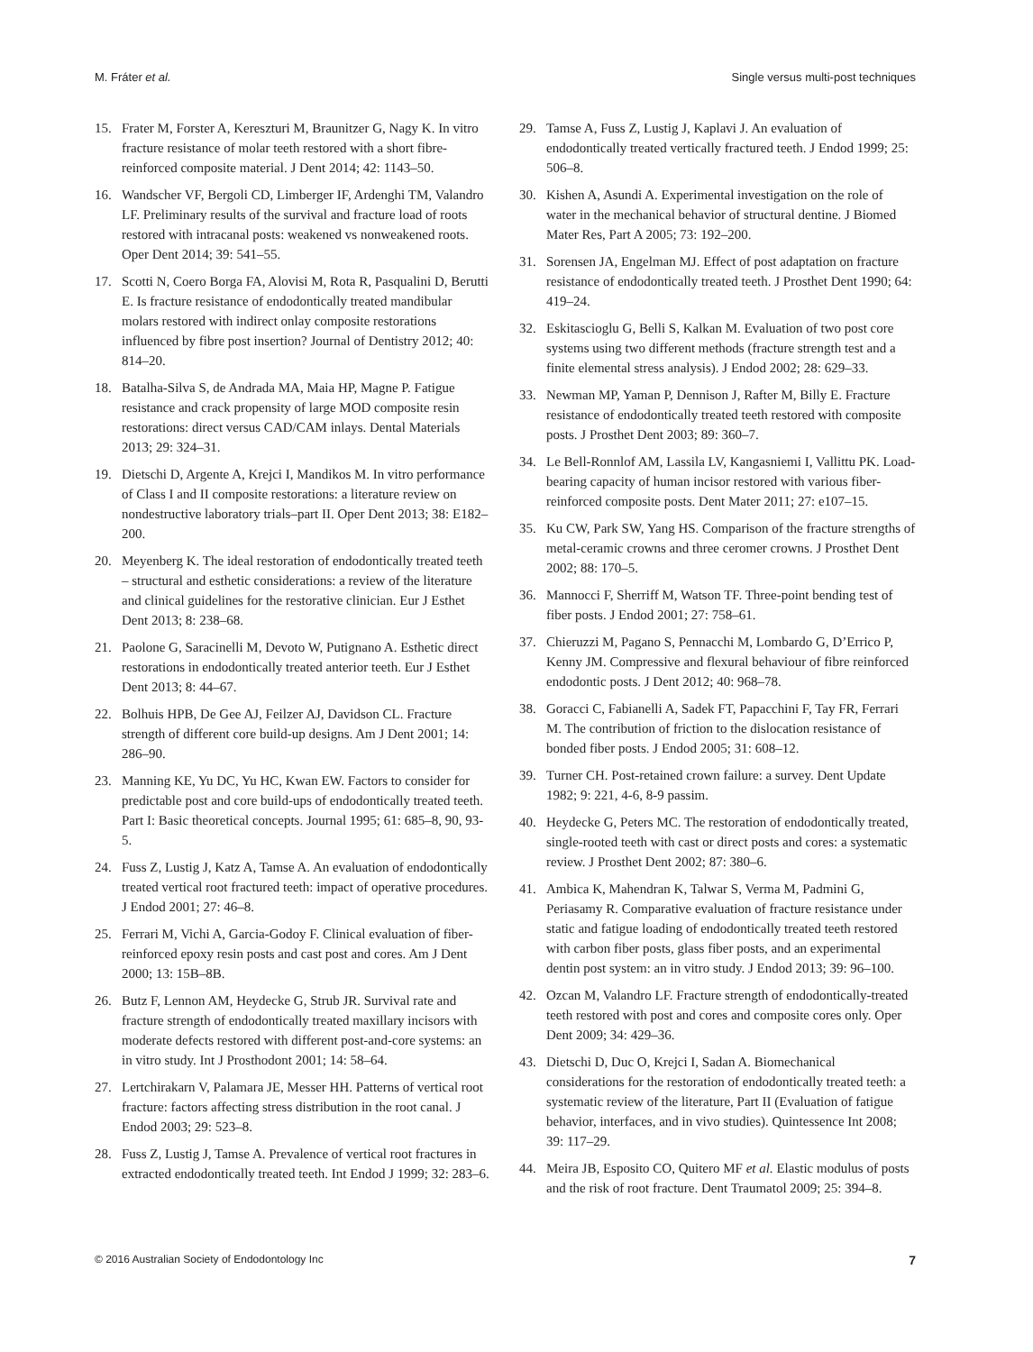M. Fráter et al. Single versus multi-post techniques
15. Frater M, Forster A, Kereszturi M, Braunitzer G, Nagy K. In vitro fracture resistance of molar teeth restored with a short fibre-reinforced composite material. J Dent 2014; 42: 1143–50.
16. Wandscher VF, Bergoli CD, Limberger IF, Ardenghi TM, Valandro LF. Preliminary results of the survival and fracture load of roots restored with intracanal posts: weakened vs nonweakened roots. Oper Dent 2014; 39: 541–55.
17. Scotti N, Coero Borga FA, Alovisi M, Rota R, Pasqualini D, Berutti E. Is fracture resistance of endodontically treated mandibular molars restored with indirect onlay composite restorations influenced by fibre post insertion? Journal of Dentistry 2012; 40: 814–20.
18. Batalha-Silva S, de Andrada MA, Maia HP, Magne P. Fatigue resistance and crack propensity of large MOD composite resin restorations: direct versus CAD/CAM inlays. Dental Materials 2013; 29: 324–31.
19. Dietschi D, Argente A, Krejci I, Mandikos M. In vitro performance of Class I and II composite restorations: a literature review on nondestructive laboratory trials–part II. Oper Dent 2013; 38: E182–200.
20. Meyenberg K. The ideal restoration of endodontically treated teeth – structural and esthetic considerations: a review of the literature and clinical guidelines for the restorative clinician. Eur J Esthet Dent 2013; 8: 238–68.
21. Paolone G, Saracinelli M, Devoto W, Putignano A. Esthetic direct restorations in endodontically treated anterior teeth. Eur J Esthet Dent 2013; 8: 44–67.
22. Bolhuis HPB, De Gee AJ, Feilzer AJ, Davidson CL. Fracture strength of different core build-up designs. Am J Dent 2001; 14: 286–90.
23. Manning KE, Yu DC, Yu HC, Kwan EW. Factors to consider for predictable post and core build-ups of endodontically treated teeth. Part I: Basic theoretical concepts. Journal 1995; 61: 685–8, 90, 93-5.
24. Fuss Z, Lustig J, Katz A, Tamse A. An evaluation of endodontically treated vertical root fractured teeth: impact of operative procedures. J Endod 2001; 27: 46–8.
25. Ferrari M, Vichi A, Garcia-Godoy F. Clinical evaluation of fiber-reinforced epoxy resin posts and cast post and cores. Am J Dent 2000; 13: 15B–8B.
26. Butz F, Lennon AM, Heydecke G, Strub JR. Survival rate and fracture strength of endodontically treated maxillary incisors with moderate defects restored with different post-and-core systems: an in vitro study. Int J Prosthodont 2001; 14: 58–64.
27. Lertchirakarn V, Palamara JE, Messer HH. Patterns of vertical root fracture: factors affecting stress distribution in the root canal. J Endod 2003; 29: 523–8.
28. Fuss Z, Lustig J, Tamse A. Prevalence of vertical root fractures in extracted endodontically treated teeth. Int Endod J 1999; 32: 283–6.
29. Tamse A, Fuss Z, Lustig J, Kaplavi J. An evaluation of endodontically treated vertically fractured teeth. J Endod 1999; 25: 506–8.
30. Kishen A, Asundi A. Experimental investigation on the role of water in the mechanical behavior of structural dentine. J Biomed Mater Res, Part A 2005; 73: 192–200.
31. Sorensen JA, Engelman MJ. Effect of post adaptation on fracture resistance of endodontically treated teeth. J Prosthet Dent 1990; 64: 419–24.
32. Eskitascioglu G, Belli S, Kalkan M. Evaluation of two post core systems using two different methods (fracture strength test and a finite elemental stress analysis). J Endod 2002; 28: 629–33.
33. Newman MP, Yaman P, Dennison J, Rafter M, Billy E. Fracture resistance of endodontically treated teeth restored with composite posts. J Prosthet Dent 2003; 89: 360–7.
34. Le Bell-Ronnlof AM, Lassila LV, Kangasniemi I, Vallittu PK. Load-bearing capacity of human incisor restored with various fiber-reinforced composite posts. Dent Mater 2011; 27: e107–15.
35. Ku CW, Park SW, Yang HS. Comparison of the fracture strengths of metal-ceramic crowns and three ceromer crowns. J Prosthet Dent 2002; 88: 170–5.
36. Mannocci F, Sherriff M, Watson TF. Three-point bending test of fiber posts. J Endod 2001; 27: 758–61.
37. Chieruzzi M, Pagano S, Pennacchi M, Lombardo G, D’Errico P, Kenny JM. Compressive and flexural behaviour of fibre reinforced endodontic posts. J Dent 2012; 40: 968–78.
38. Goracci C, Fabianelli A, Sadek FT, Papacchini F, Tay FR, Ferrari M. The contribution of friction to the dislocation resistance of bonded fiber posts. J Endod 2005; 31: 608–12.
39. Turner CH. Post-retained crown failure: a survey. Dent Update 1982; 9: 221, 4-6, 8-9 passim.
40. Heydecke G, Peters MC. The restoration of endodontically treated, single-rooted teeth with cast or direct posts and cores: a systematic review. J Prosthet Dent 2002; 87: 380–6.
41. Ambica K, Mahendran K, Talwar S, Verma M, Padmini G, Periasamy R. Comparative evaluation of fracture resistance under static and fatigue loading of endodontically treated teeth restored with carbon fiber posts, glass fiber posts, and an experimental dentin post system: an in vitro study. J Endod 2013; 39: 96–100.
42. Ozcan M, Valandro LF. Fracture strength of endodontically-treated teeth restored with post and cores and composite cores only. Oper Dent 2009; 34: 429–36.
43. Dietschi D, Duc O, Krejci I, Sadan A. Biomechanical considerations for the restoration of endodontically treated teeth: a systematic review of the literature, Part II (Evaluation of fatigue behavior, interfaces, and in vivo studies). Quintessence Int 2008; 39: 117–29.
44. Meira JB, Esposito CO, Quitero MF et al. Elastic modulus of posts and the risk of root fracture. Dent Traumatol 2009; 25: 394–8.
© 2016 Australian Society of Endodontology Inc 7